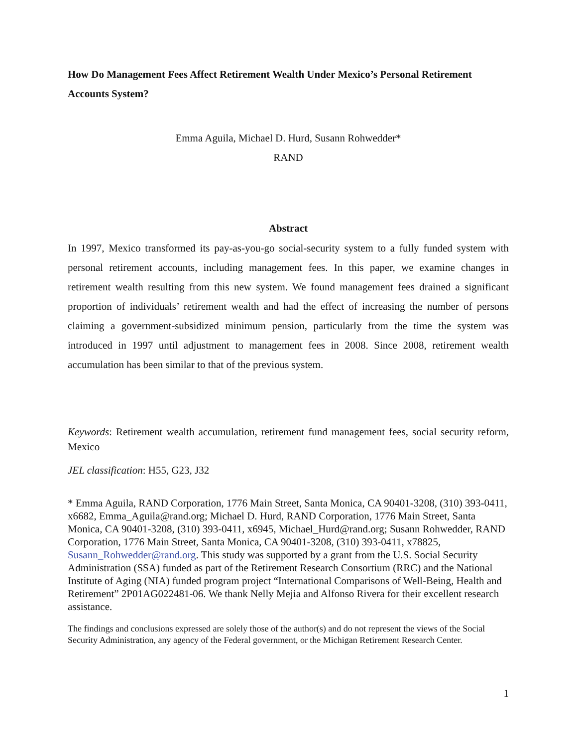How Do Management Fees Affect Retirement Wealth Under Mexico’s Personal Retirement Accounts System?
Emma Aguila, Michael D. Hurd, Susann Rohwedder*
RAND
Abstract
In 1997, Mexico transformed its pay-as-you-go social-security system to a fully funded system with personal retirement accounts, including management fees. In this paper, we examine changes in retirement wealth resulting from this new system. We found management fees drained a significant proportion of individuals’ retirement wealth and had the effect of increasing the number of persons claiming a government-subsidized minimum pension, particularly from the time the system was introduced in 1997 until adjustment to management fees in 2008. Since 2008, retirement wealth accumulation has been similar to that of the previous system.
Keywords: Retirement wealth accumulation, retirement fund management fees, social security reform, Mexico
JEL classification: H55, G23, J32
* Emma Aguila, RAND Corporation, 1776 Main Street, Santa Monica, CA 90401-3208, (310) 393-0411, x6682, Emma_Aguila@rand.org; Michael D. Hurd, RAND Corporation, 1776 Main Street, Santa Monica, CA 90401-3208, (310) 393-0411, x6945, Michael_Hurd@rand.org; Susann Rohwedder, RAND Corporation, 1776 Main Street, Santa Monica, CA 90401-3208, (310) 393-0411, x78825, Susann_Rohwedder@rand.org. This study was supported by a grant from the U.S. Social Security Administration (SSA) funded as part of the Retirement Research Consortium (RRC) and the National Institute of Aging (NIA) funded program project “International Comparisons of Well-Being, Health and Retirement” 2P01AG022481-06. We thank Nelly Mejia and Alfonso Rivera for their excellent research assistance.
The findings and conclusions expressed are solely those of the author(s) and do not represent the views of the Social Security Administration, any agency of the Federal government, or the Michigan Retirement Research Center.
1